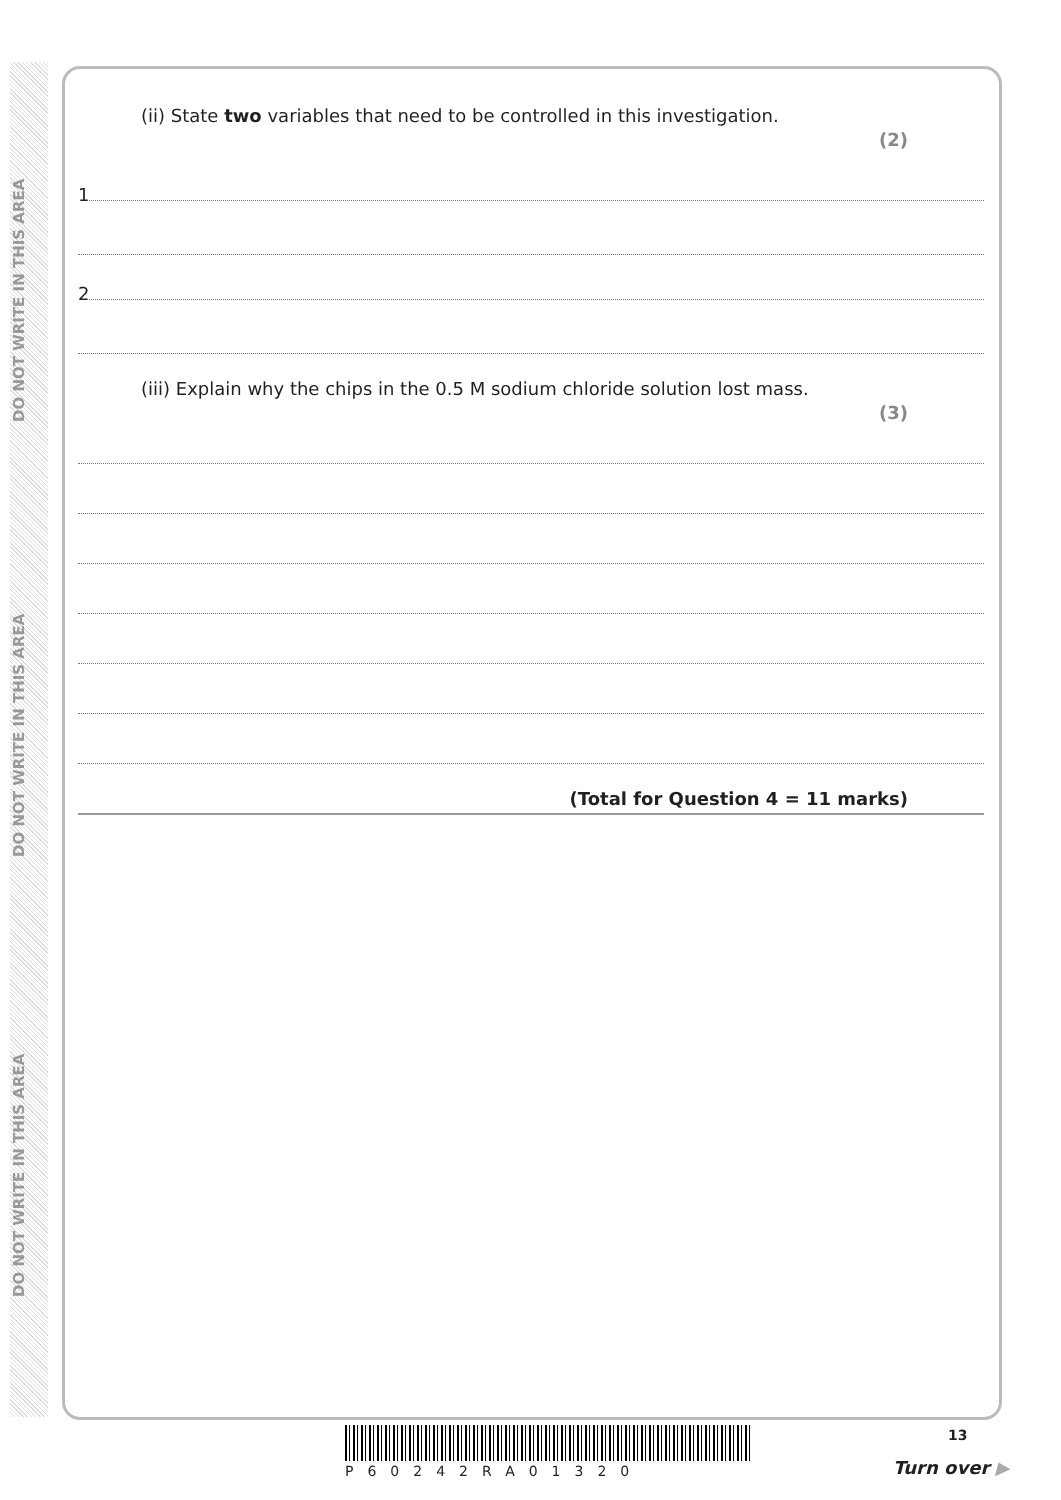DO NOT WRITE IN THIS AREA
DO NOT WRITE IN THIS AREA
DO NOT WRITE IN THIS AREA
(ii) State two variables that need to be controlled in this investigation. (2)
1
2
(iii) Explain why the chips in the 0.5 M sodium chloride solution lost mass. (3)
(Total for Question 4 = 11 marks)
P60242RA01320
13
Turn over ▶